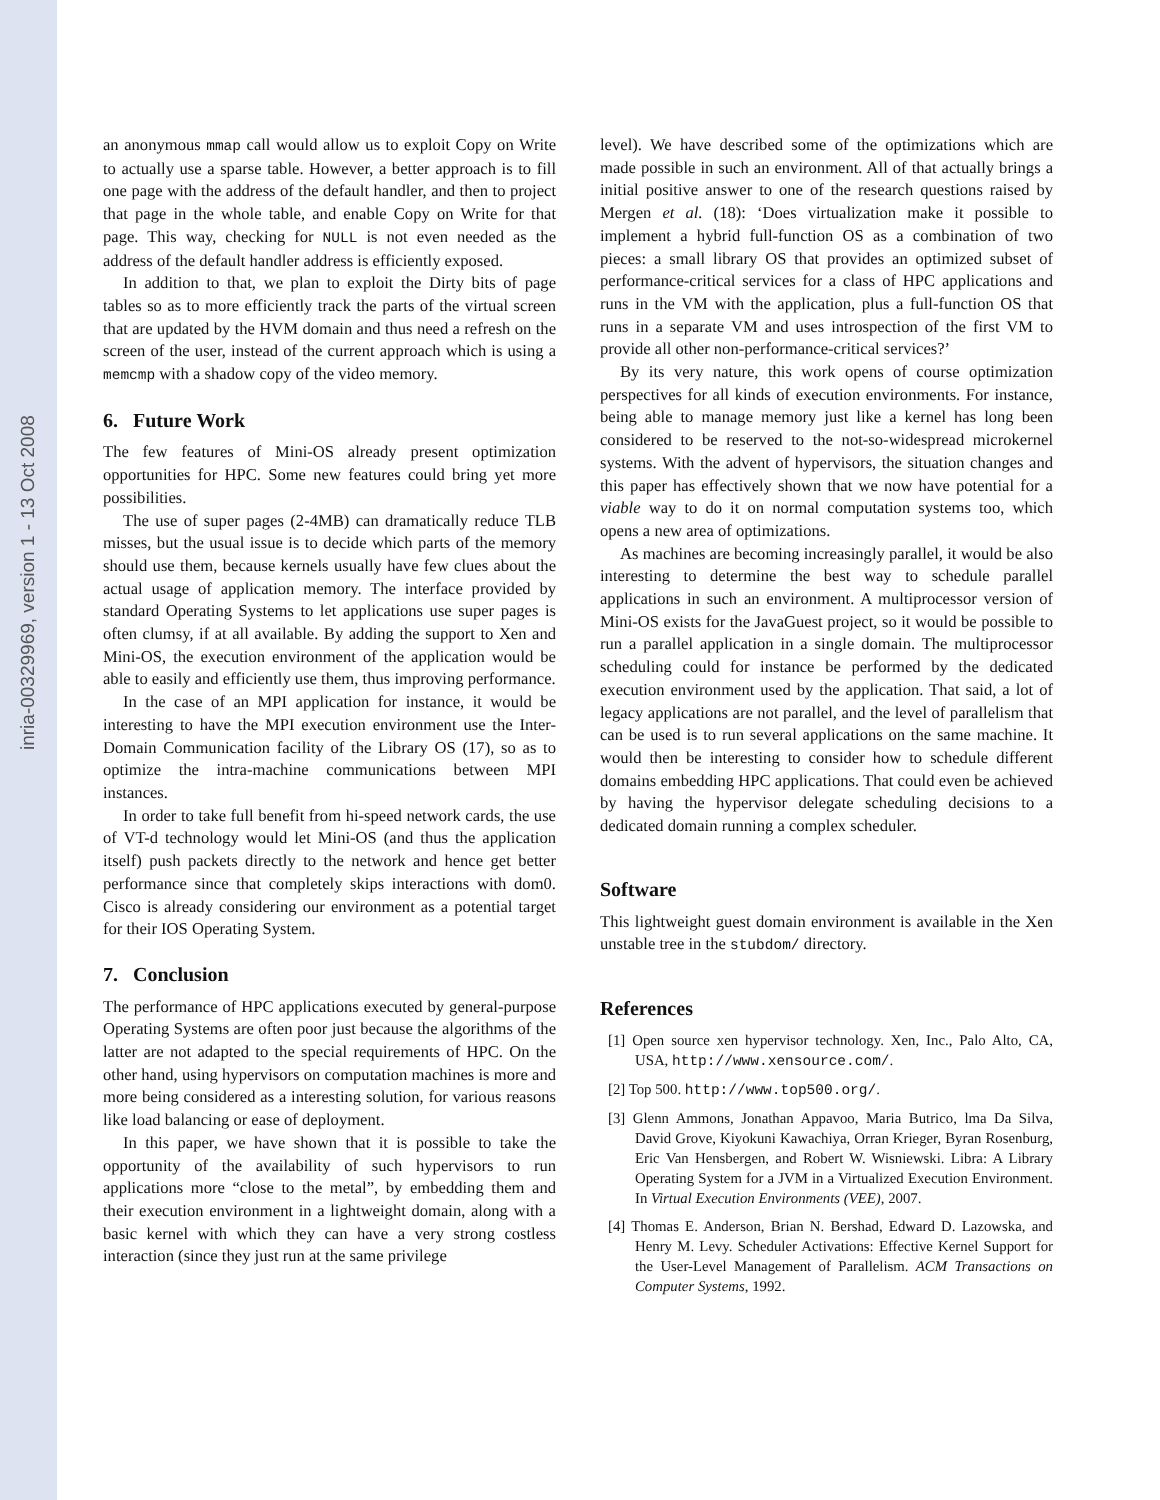inria-00329969, version 1 - 13 Oct 2008
an anonymous mmap call would allow us to exploit Copy on Write to actually use a sparse table. However, a better approach is to fill one page with the address of the default handler, and then to project that page in the whole table, and enable Copy on Write for that page. This way, checking for NULL is not even needed as the address of the default handler address is efficiently exposed.
In addition to that, we plan to exploit the Dirty bits of page tables so as to more efficiently track the parts of the virtual screen that are updated by the HVM domain and thus need a refresh on the screen of the user, instead of the current approach which is using a memcmp with a shadow copy of the video memory.
6. Future Work
The few features of Mini-OS already present optimization opportunities for HPC. Some new features could bring yet more possibilities.
The use of super pages (2-4MB) can dramatically reduce TLB misses, but the usual issue is to decide which parts of the memory should use them, because kernels usually have few clues about the actual usage of application memory. The interface provided by standard Operating Systems to let applications use super pages is often clumsy, if at all available. By adding the support to Xen and Mini-OS, the execution environment of the application would be able to easily and efficiently use them, thus improving performance.
In the case of an MPI application for instance, it would be interesting to have the MPI execution environment use the Inter-Domain Communication facility of the Library OS (17), so as to optimize the intra-machine communications between MPI instances.
In order to take full benefit from hi-speed network cards, the use of VT-d technology would let Mini-OS (and thus the application itself) push packets directly to the network and hence get better performance since that completely skips interactions with dom0. Cisco is already considering our environment as a potential target for their IOS Operating System.
7. Conclusion
The performance of HPC applications executed by general-purpose Operating Systems are often poor just because the algorithms of the latter are not adapted to the special requirements of HPC. On the other hand, using hypervisors on computation machines is more and more being considered as a interesting solution, for various reasons like load balancing or ease of deployment.
In this paper, we have shown that it is possible to take the opportunity of the availability of such hypervisors to run applications more “close to the metal”, by embedding them and their execution environment in a lightweight domain, along with a basic kernel with which they can have a very strong costless interaction (since they just run at the same privilege
level). We have described some of the optimizations which are made possible in such an environment. All of that actually brings a initial positive answer to one of the research questions raised by Mergen et al. (18): ‘Does virtualization make it possible to implement a hybrid full-function OS as a combination of two pieces: a small library OS that provides an optimized subset of performance-critical services for a class of HPC applications and runs in the VM with the application, plus a full-function OS that runs in a separate VM and uses introspection of the first VM to provide all other non-performance-critical services?’
By its very nature, this work opens of course optimization perspectives for all kinds of execution environments. For instance, being able to manage memory just like a kernel has long been considered to be reserved to the not-so-widespread microkernel systems. With the advent of hypervisors, the situation changes and this paper has effectively shown that we now have potential for a viable way to do it on normal computation systems too, which opens a new area of optimizations.
As machines are becoming increasingly parallel, it would be also interesting to determine the best way to schedule parallel applications in such an environment. A multiprocessor version of Mini-OS exists for the JavaGuest project, so it would be possible to run a parallel application in a single domain. The multiprocessor scheduling could for instance be performed by the dedicated execution environment used by the application. That said, a lot of legacy applications are not parallel, and the level of parallelism that can be used is to run several applications on the same machine. It would then be interesting to consider how to schedule different domains embedding HPC applications. That could even be achieved by having the hypervisor delegate scheduling decisions to a dedicated domain running a complex scheduler.
Software
This lightweight guest domain environment is available in the Xen unstable tree in the stubdom/ directory.
References
[1] Open source xen hypervisor technology. Xen, Inc., Palo Alto, CA, USA, http://www.xensource.com/.
[2] Top 500. http://www.top500.org/.
[3] Glenn Ammons, Jonathan Appavoo, Maria Butrico, lma Da Silva, David Grove, Kiyokuni Kawachiya, Orran Krieger, Byran Rosenburg, Eric Van Hensbergen, and Robert W. Wisniewski. Libra: A Library Operating System for a JVM in a Virtualized Execution Environment. In Virtual Execution Environments (VEE), 2007.
[4] Thomas E. Anderson, Brian N. Bershad, Edward D. Lazowska, and Henry M. Levy. Scheduler Activations: Effective Kernel Support for the User-Level Management of Parallelism. ACM Transactions on Computer Systems, 1992.